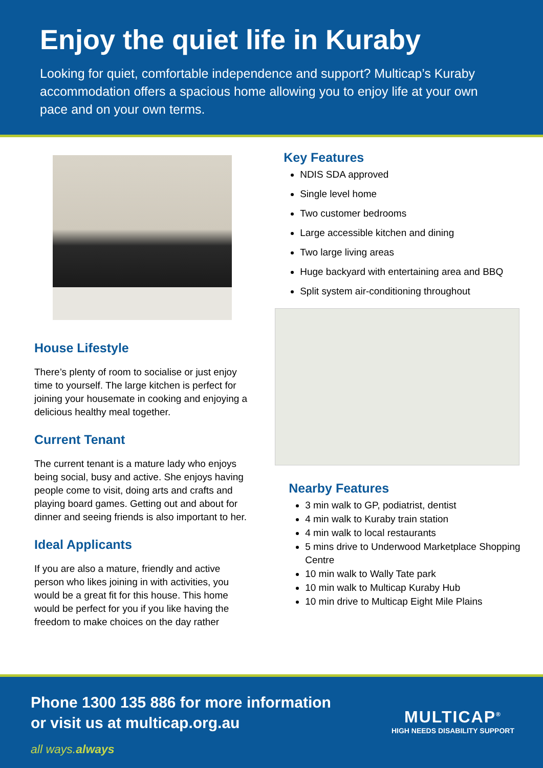Enjoy the quiet life in Kuraby
Looking for quiet, comfortable independence and support? Multicap’s Kuraby accommodation offers a spacious home allowing you to enjoy life at your own pace and on your own terms.
House Lifestyle
There’s plenty of room to socialise or just enjoy time to yourself. The large kitchen is perfect for joining your housemate in cooking and enjoying a delicious healthy meal together.
Current Tenant
The current tenant is a mature lady who enjoys being social, busy and active. She enjoys having people come to visit, doing arts and crafts and playing board games. Getting out and about for dinner and seeing friends is also important to her.
Ideal Applicants
If you are also a mature, friendly and active person who likes joining in with activities, you would be a great fit for this house. This home would be perfect for you if you like having the freedom to make choices on the day rather
Key Features
NDIS SDA approved
Single level home
Two customer bedrooms
Large accessible kitchen and dining
Two large living areas
Huge backyard with entertaining area and BBQ
Split system air-conditioning throughout
Nearby Features
3 min walk to GP, podiatrist, dentist
4 min walk to Kuraby train station
4 min walk to local restaurants
5 mins drive to Underwood Marketplace Shopping Centre
10 min walk to Wally Tate park
10 min walk to Multicap Kuraby Hub
10 min drive to Multicap Eight Mile Plains
Phone 1300 135 886 for more information
or visit us at multicap.org.au
all ways.always
MULTICAP<sup>®</sup>
HIGH NEEDS DISABILITY SUPPORT